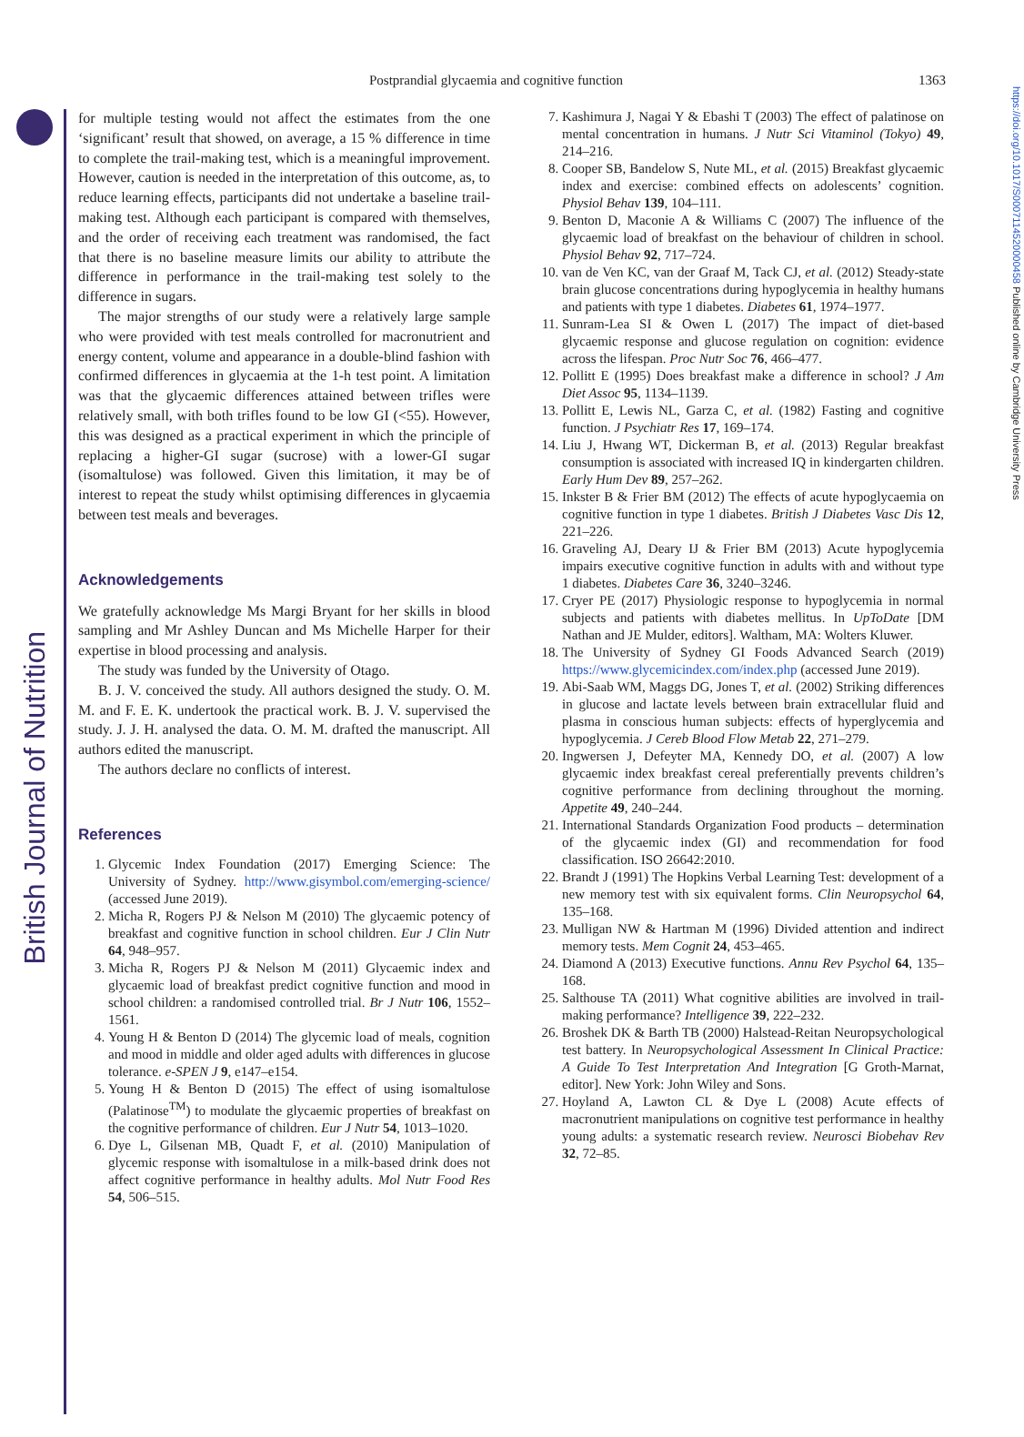British Journal of Nutrition
https://doi.org/10.1017/S0007114520000458 Published online by Cambridge University Press
Postprandial glycaemia and cognitive function 1363
for multiple testing would not affect the estimates from the one ‘significant’ result that showed, on average, a 15 % difference in time to complete the trail-making test, which is a meaningful improvement. However, caution is needed in the interpretation of this outcome, as, to reduce learning effects, participants did not undertake a baseline trail-making test. Although each participant is compared with themselves, and the order of receiving each treatment was randomised, the fact that there is no baseline measure limits our ability to attribute the difference in performance in the trail-making test solely to the difference in sugars.
The major strengths of our study were a relatively large sample who were provided with test meals controlled for macronutrient and energy content, volume and appearance in a double-blind fashion with confirmed differences in glycaemia at the 1-h test point. A limitation was that the glycaemic differences attained between trifles were relatively small, with both trifles found to be low GI (<55). However, this was designed as a practical experiment in which the principle of replacing a higher-GI sugar (sucrose) with a lower-GI sugar (isomaltulose) was followed. Given this limitation, it may be of interest to repeat the study whilst optimising differences in glycaemia between test meals and beverages.
Acknowledgements
We gratefully acknowledge Ms Margi Bryant for her skills in blood sampling and Mr Ashley Duncan and Ms Michelle Harper for their expertise in blood processing and analysis.
The study was funded by the University of Otago.
B. J. V. conceived the study. All authors designed the study. O. M. M. and F. E. K. undertook the practical work. B. J. V. supervised the study. J. J. H. analysed the data. O. M. M. drafted the manuscript. All authors edited the manuscript.
The authors declare no conflicts of interest.
References
1. Glycemic Index Foundation (2017) Emerging Science: The University of Sydney. http://www.gisymbol.com/emerging-science/ (accessed June 2019).
2. Micha R, Rogers PJ & Nelson M (2010) The glycaemic potency of breakfast and cognitive function in school children. Eur J Clin Nutr 64, 948–957.
3. Micha R, Rogers PJ & Nelson M (2011) Glycaemic index and glycaemic load of breakfast predict cognitive function and mood in school children: a randomised controlled trial. Br J Nutr 106, 1552–1561.
4. Young H & Benton D (2014) The glycemic load of meals, cognition and mood in middle and older aged adults with differences in glucose tolerance. e-SPEN J 9, e147–e154.
5. Young H & Benton D (2015) The effect of using isomaltulose (Palatinose<sup>TM</sup>) to modulate the glycaemic properties of breakfast on the cognitive performance of children. Eur J Nutr 54, 1013–1020.
6. Dye L, Gilsenan MB, Quadt F, et al. (2010) Manipulation of glycemic response with isomaltulose in a milk-based drink does not affect cognitive performance in healthy adults. Mol Nutr Food Res 54, 506–515.
7. Kashimura J, Nagai Y & Ebashi T (2003) The effect of palatinose on mental concentration in humans. J Nutr Sci Vitaminol (Tokyo) 49, 214–216.
8. Cooper SB, Bandelow S, Nute ML, et al. (2015) Breakfast glycaemic index and exercise: combined effects on adolescents’ cognition. Physiol Behav 139, 104–111.
9. Benton D, Maconie A & Williams C (2007) The influence of the glycaemic load of breakfast on the behaviour of children in school. Physiol Behav 92, 717–724.
10. van de Ven KC, van der Graaf M, Tack CJ, et al. (2012) Steady-state brain glucose concentrations during hypoglycemia in healthy humans and patients with type 1 diabetes. Diabetes 61, 1974–1977.
11. Sunram-Lea SI & Owen L (2017) The impact of diet-based glycaemic response and glucose regulation on cognition: evidence across the lifespan. Proc Nutr Soc 76, 466–477.
12. Pollitt E (1995) Does breakfast make a difference in school? J Am Diet Assoc 95, 1134–1139.
13. Pollitt E, Lewis NL, Garza C, et al. (1982) Fasting and cognitive function. J Psychiatr Res 17, 169–174.
14. Liu J, Hwang WT, Dickerman B, et al. (2013) Regular breakfast consumption is associated with increased IQ in kindergarten children. Early Hum Dev 89, 257–262.
15. Inkster B & Frier BM (2012) The effects of acute hypoglycaemia on cognitive function in type 1 diabetes. British J Diabetes Vasc Dis 12, 221–226.
16. Graveling AJ, Deary IJ & Frier BM (2013) Acute hypoglycemia impairs executive cognitive function in adults with and without type 1 diabetes. Diabetes Care 36, 3240–3246.
17. Cryer PE (2017) Physiologic response to hypoglycemia in normal subjects and patients with diabetes mellitus. In UpToDate [DM Nathan and JE Mulder, editors]. Waltham, MA: Wolters Kluwer.
18. The University of Sydney GI Foods Advanced Search (2019) https://www.glycemicindex.com/index.php (accessed June 2019).
19. Abi-Saab WM, Maggs DG, Jones T, et al. (2002) Striking differences in glucose and lactate levels between brain extracellular fluid and plasma in conscious human subjects: effects of hyperglycemia and hypoglycemia. J Cereb Blood Flow Metab 22, 271–279.
20. Ingwersen J, Defeyter MA, Kennedy DO, et al. (2007) A low glycaemic index breakfast cereal preferentially prevents children’s cognitive performance from declining throughout the morning. Appetite 49, 240–244.
21. International Standards Organization Food products – determination of the glycaemic index (GI) and recommendation for food classification. ISO 26642:2010.
22. Brandt J (1991) The Hopkins Verbal Learning Test: development of a new memory test with six equivalent forms. Clin Neuropsychol 64, 135–168.
23. Mulligan NW & Hartman M (1996) Divided attention and indirect memory tests. Mem Cognit 24, 453–465.
24. Diamond A (2013) Executive functions. Annu Rev Psychol 64, 135–168.
25. Salthouse TA (2011) What cognitive abilities are involved in trail-making performance? Intelligence 39, 222–232.
26. Broshek DK & Barth TB (2000) Halstead-Reitan Neuropsychological test battery. In Neuropsychological Assessment In Clinical Practice: A Guide To Test Interpretation And Integration [G Groth-Marnat, editor]. New York: John Wiley and Sons.
27. Hoyland A, Lawton CL & Dye L (2008) Acute effects of macronutrient manipulations on cognitive test performance in healthy young adults: a systematic research review. Neurosci Biobehav Rev 32, 72–85.